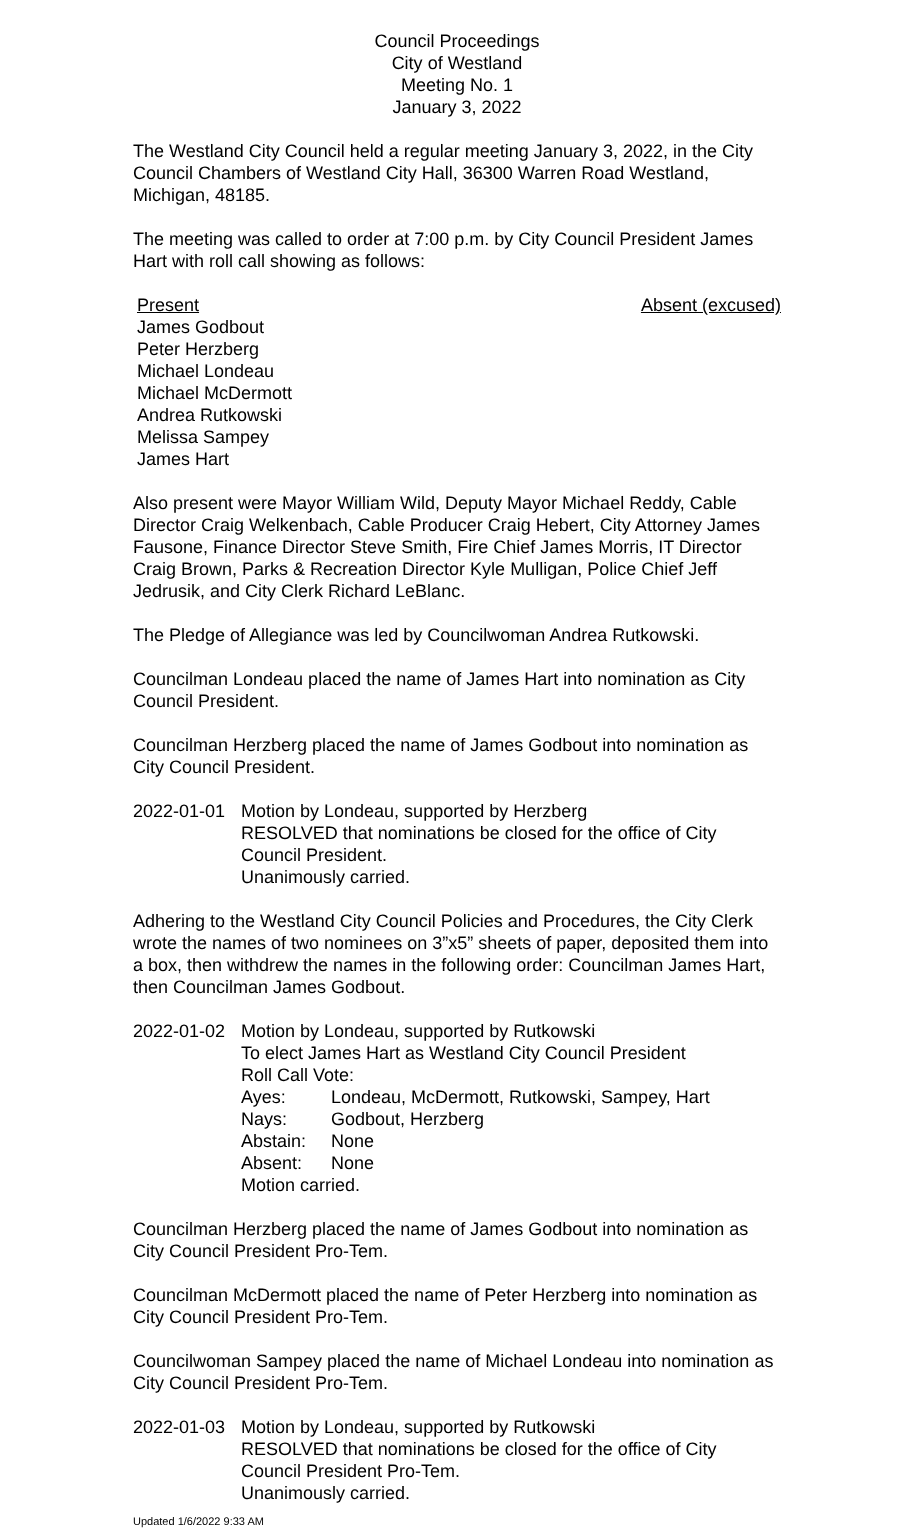Council Proceedings
City of Westland
Meeting No. 1
January 3, 2022
The Westland City Council held a regular meeting January 3, 2022, in the City Council Chambers of Westland City Hall, 36300 Warren Road Westland, Michigan, 48185.
The meeting was called to order at 7:00 p.m. by City Council President James Hart with roll call showing as follows:
Present Absent (excused)
James Godbout
Peter Herzberg
Michael Londeau
Michael McDermott
Andrea Rutkowski
Melissa Sampey
James Hart
Also present were Mayor William Wild, Deputy Mayor Michael Reddy, Cable Director Craig Welkenbach, Cable Producer Craig Hebert, City Attorney James Fausone, Finance Director Steve Smith, Fire Chief James Morris, IT Director Craig Brown, Parks & Recreation Director Kyle Mulligan, Police Chief Jeff Jedrusik, and City Clerk Richard LeBlanc.
The Pledge of Allegiance was led by Councilwoman Andrea Rutkowski.
Councilman Londeau placed the name of James Hart into nomination as City Council President.
Councilman Herzberg placed the name of James Godbout into nomination as City Council President.
2022-01-01 Motion by Londeau, supported by Herzberg
RESOLVED that nominations be closed for the office of City Council President.
Unanimously carried.
Adhering to the Westland City Council Policies and Procedures, the City Clerk wrote the names of two nominees on 3”x5” sheets of paper, deposited them into a box, then withdrew the names in the following order: Councilman James Hart, then Councilman James Godbout.
2022-01-02 Motion by Londeau, supported by Rutkowski
To elect James Hart as Westland City Council President
Roll Call Vote:
Ayes: Londeau, McDermott, Rutkowski, Sampey, Hart
Nays: Godbout, Herzberg
Abstain: None
Absent: None
Motion carried.
Councilman Herzberg placed the name of James Godbout into nomination as City Council President Pro-Tem.
Councilman McDermott placed the name of Peter Herzberg into nomination as City Council President Pro-Tem.
Councilwoman Sampey placed the name of Michael Londeau into nomination as City Council President Pro-Tem.
2022-01-03 Motion by Londeau, supported by Rutkowski
RESOLVED that nominations be closed for the office of City Council President Pro-Tem.
Unanimously carried.
Updated 1/6/2022 9:33 AM